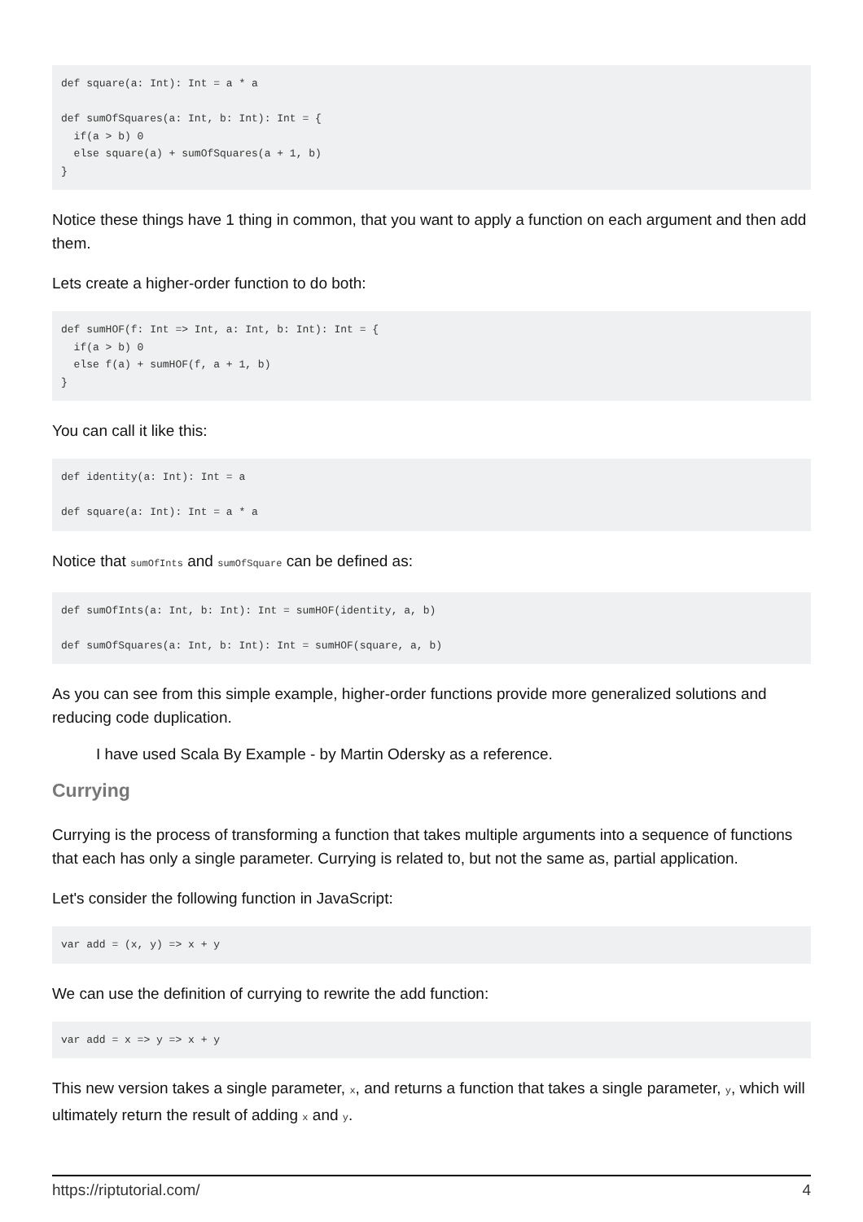def square(a: Int): Int = a * a

def sumOfSquares(a: Int, b: Int): Int = {
  if(a > b) 0
  else square(a) + sumOfSquares(a + 1, b)
}
Notice these things have 1 thing in common, that you want to apply a function on each argument and then add them.
Lets create a higher-order function to do both:
def sumHOF(f: Int => Int, a: Int, b: Int): Int = {
  if(a > b) 0
  else f(a) + sumHOF(f, a + 1, b)
}
You can call it like this:
def identity(a: Int): Int = a

def square(a: Int): Int = a * a
Notice that sumOfInts and sumOfSquare can be defined as:
def sumOfInts(a: Int, b: Int): Int = sumHOF(identity, a, b)

def sumOfSquares(a: Int, b: Int): Int = sumHOF(square, a, b)
As you can see from this simple example, higher-order functions provide more generalized solutions and reducing code duplication.
I have used Scala By Example - by Martin Odersky as a reference.
Currying
Currying is the process of transforming a function that takes multiple arguments into a sequence of functions that each has only a single parameter. Currying is related to, but not the same as, partial application.
Let's consider the following function in JavaScript:
var add = (x, y) => x + y
We can use the definition of currying to rewrite the add function:
var add = x => y => x + y
This new version takes a single parameter, x, and returns a function that takes a single parameter, y, which will ultimately return the result of adding x and y.
https://riptutorial.com/ 4